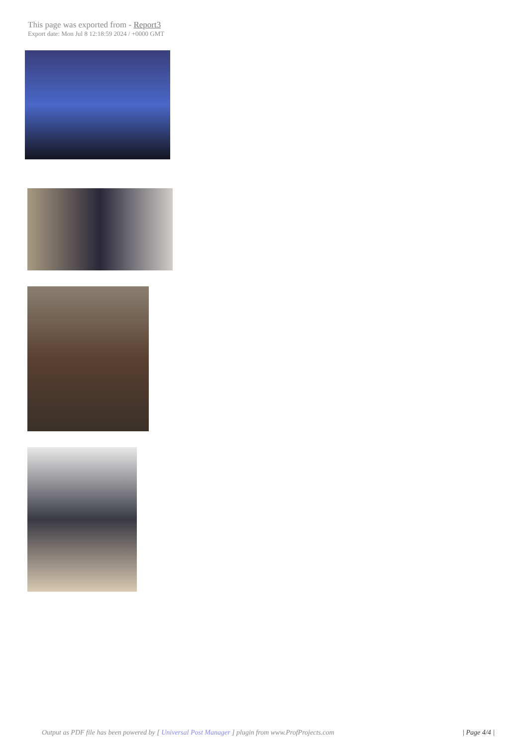This page was exported from - Report3
Export date: Mon Jul 8 12:18:59 2024 / +0000 GMT
Output as PDF file has been powered by [ Universal Post Manager ] plugin from www.ProfProjects.com
| Page 4/4 |